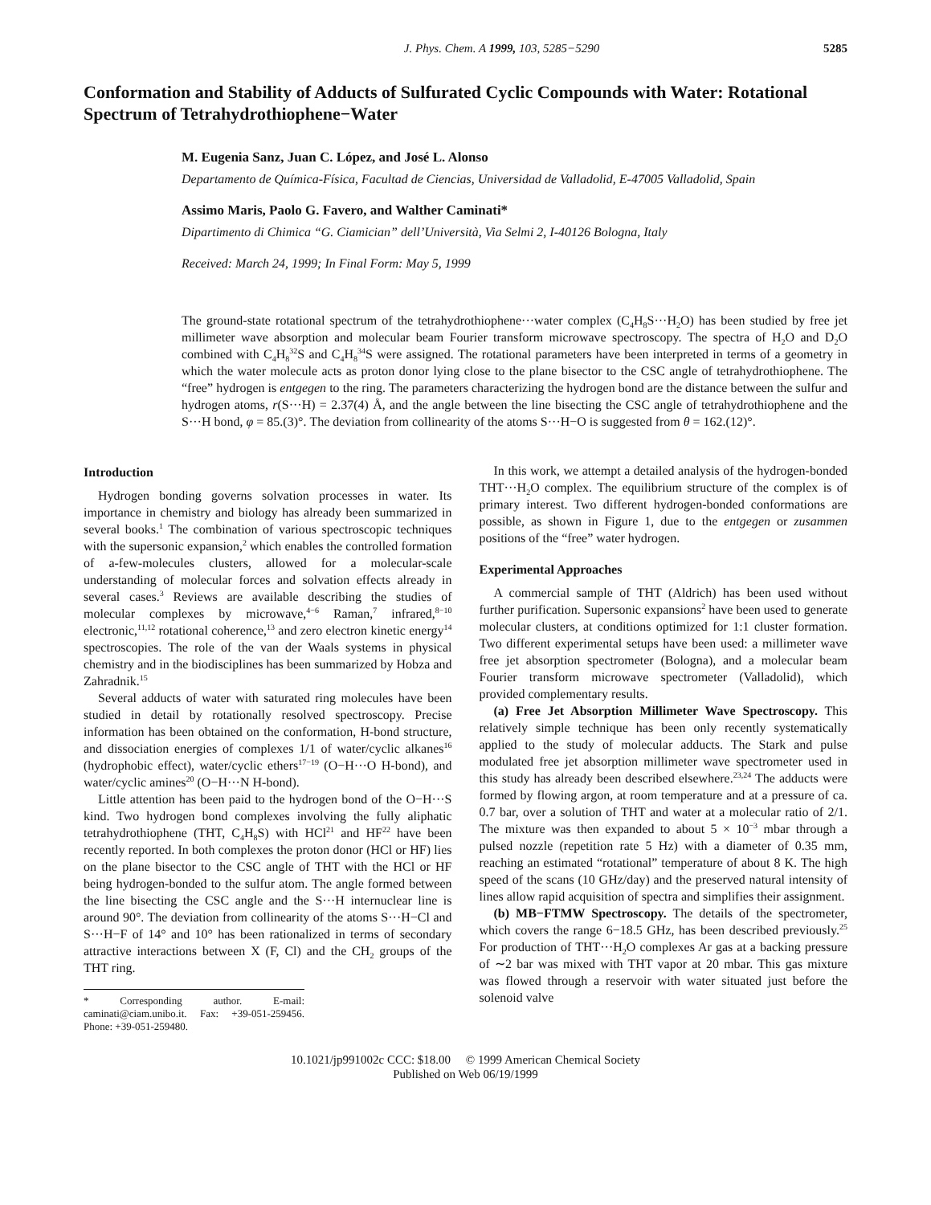J. Phys. Chem. A 1999, 103, 5285−5290 5285
Conformation and Stability of Adducts of Sulfurated Cyclic Compounds with Water: Rotational Spectrum of Tetrahydrothiophene−Water
M. Eugenia Sanz, Juan C. López, and José L. Alonso
Departamento de Química-Física, Facultad de Ciencias, Universidad de Valladolid, E-47005 Valladolid, Spain
Assimo Maris, Paolo G. Favero, and Walther Caminati*
Dipartimento di Chimica “G. Ciamician” dell’Università, Via Selmi 2, I-40126 Bologna, Italy
Received: March 24, 1999; In Final Form: May 5, 1999
The ground-state rotational spectrum of the tetrahydrothiophene···water complex (C<sub>4</sub>H<sub>8</sub>S···H<sub>2</sub>O) has been studied by free jet millimeter wave absorption and molecular beam Fourier transform microwave spectroscopy. The spectra of H<sub>2</sub>O and D<sub>2</sub>O combined with C<sub>4</sub>H<sub>8</sub><sup>32</sup>S and C<sub>4</sub>H<sub>8</sub><sup>34</sup>S were assigned. The rotational parameters have been interpreted in terms of a geometry in which the water molecule acts as proton donor lying close to the plane bisector to the CSC angle of tetrahydrothiophene. The “free” hydrogen is entgegen to the ring. The parameters characterizing the hydrogen bond are the distance between the sulfur and hydrogen atoms, r(S···H) = 2.37(4) Å, and the angle between the line bisecting the CSC angle of tetrahydrothiophene and the S···H bond, φ = 85.(3)°. The deviation from collinearity of the atoms S···H−O is suggested from θ = 162.(12)°.
Introduction
Hydrogen bonding governs solvation processes in water. Its importance in chemistry and biology has already been summarized in several books.<sup>1</sup> The combination of various spectroscopic techniques with the supersonic expansion,<sup>2</sup> which enables the controlled formation of a-few-molecules clusters, allowed for a molecular-scale understanding of molecular forces and solvation effects already in several cases.<sup>3</sup> Reviews are available describing the studies of molecular complexes by microwave,<sup>4−6</sup> Raman,<sup>7</sup> infrared,<sup>8−10</sup> electronic,<sup>11,12</sup> rotational coherence,<sup>13</sup> and zero electron kinetic energy<sup>14</sup> spectroscopies. The role of the van der Waals systems in physical chemistry and in the biodisciplines has been summarized by Hobza and Zahradnik.<sup>15</sup>
Several adducts of water with saturated ring molecules have been studied in detail by rotationally resolved spectroscopy. Precise information has been obtained on the conformation, H-bond structure, and dissociation energies of complexes 1/1 of water/cyclic alkanes<sup>16</sup> (hydrophobic effect), water/cyclic ethers<sup>17−19</sup> (O−H···O H-bond), and water/cyclic amines<sup>20</sup> (O−H···N H-bond).
Little attention has been paid to the hydrogen bond of the O−H···S kind. Two hydrogen bond complexes involving the fully aliphatic tetrahydrothiophene (THT, C<sub>4</sub>H<sub>8</sub>S) with HCl<sup>21</sup> and HF<sup>22</sup> have been recently reported. In both complexes the proton donor (HCl or HF) lies on the plane bisector to the CSC angle of THT with the HCl or HF being hydrogen-bonded to the sulfur atom. The angle formed between the line bisecting the CSC angle and the S···H internuclear line is around 90°. The deviation from collinearity of the atoms S···H−Cl and S···H−F of 14° and 10° has been rationalized in terms of secondary attractive interactions between X (F, Cl) and the CH<sub>2</sub> groups of the THT ring.
* Corresponding author. E-mail: caminati@ciam.unibo.it. Fax: +39-051-259456. Phone: +39-051-259480.
In this work, we attempt a detailed analysis of the hydrogen-bonded THT···H<sub>2</sub>O complex. The equilibrium structure of the complex is of primary interest. Two different hydrogen-bonded conformations are possible, as shown in Figure 1, due to the entgegen or zusammen positions of the “free” water hydrogen.
Experimental Approaches
A commercial sample of THT (Aldrich) has been used without further purification. Supersonic expansions<sup>2</sup> have been used to generate molecular clusters, at conditions optimized for 1:1 cluster formation. Two different experimental setups have been used: a millimeter wave free jet absorption spectrometer (Bologna), and a molecular beam Fourier transform microwave spectrometer (Valladolid), which provided complementary results.
(a) Free Jet Absorption Millimeter Wave Spectroscopy. This relatively simple technique has been only recently systematically applied to the study of molecular adducts. The Stark and pulse modulated free jet absorption millimeter wave spectrometer used in this study has already been described elsewhere.<sup>23,24</sup> The adducts were formed by flowing argon, at room temperature and at a pressure of ca. 0.7 bar, over a solution of THT and water at a molecular ratio of 2/1. The mixture was then expanded to about 5 × 10<sup>−3</sup> mbar through a pulsed nozzle (repetition rate 5 Hz) with a diameter of 0.35 mm, reaching an estimated “rotational” temperature of about 8 K. The high speed of the scans (10 GHz/day) and the preserved natural intensity of lines allow rapid acquisition of spectra and simplifies their assignment.
(b) MB−FTMW Spectroscopy. The details of the spectrometer, which covers the range 6−18.5 GHz, has been described previously.<sup>25</sup> For production of THT···H<sub>2</sub>O complexes Ar gas at a backing pressure of ∼2 bar was mixed with THT vapor at 20 mbar. This gas mixture was flowed through a reservoir with water situated just before the solenoid valve
10.1021/jp991002c CCC: $18.00 © 1999 American Chemical Society
Published on Web 06/19/1999